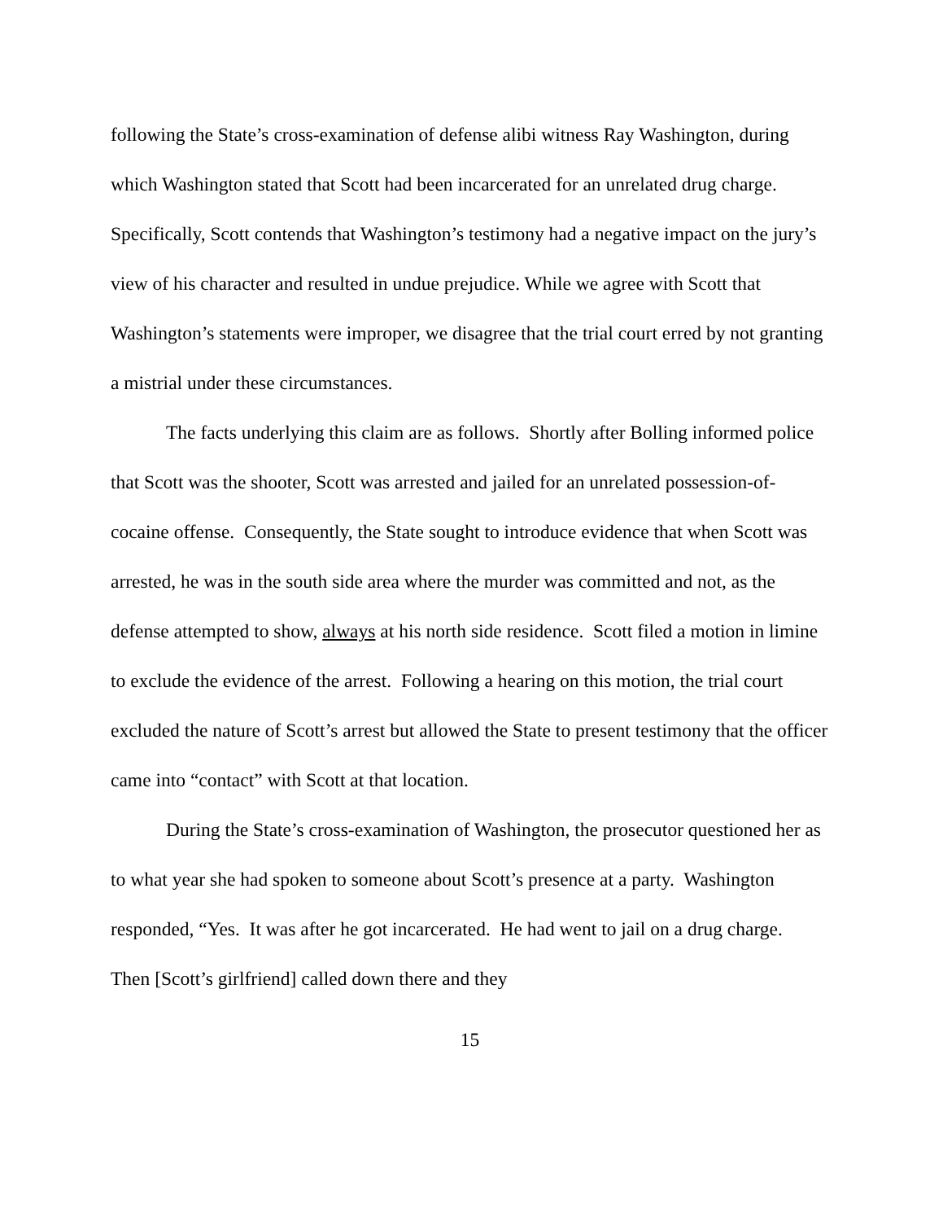following the State’s cross-examination of defense alibi witness Ray Washington, during which Washington stated that Scott had been incarcerated for an unrelated drug charge. Specifically, Scott contends that Washington’s testimony had a negative impact on the jury’s view of his character and resulted in undue prejudice. While we agree with Scott that Washington’s statements were improper, we disagree that the trial court erred by not granting a mistrial under these circumstances.
The facts underlying this claim are as follows. Shortly after Bolling informed police that Scott was the shooter, Scott was arrested and jailed for an unrelated possession-of-cocaine offense. Consequently, the State sought to introduce evidence that when Scott was arrested, he was in the south side area where the murder was committed and not, as the defense attempted to show, always at his north side residence. Scott filed a motion in limine to exclude the evidence of the arrest. Following a hearing on this motion, the trial court excluded the nature of Scott’s arrest but allowed the State to present testimony that the officer came into “contact” with Scott at that location.
During the State’s cross-examination of Washington, the prosecutor questioned her as to what year she had spoken to someone about Scott’s presence at a party. Washington responded, “Yes. It was after he got incarcerated. He had went to jail on a drug charge. Then [Scott’s girlfriend] called down there and they
15